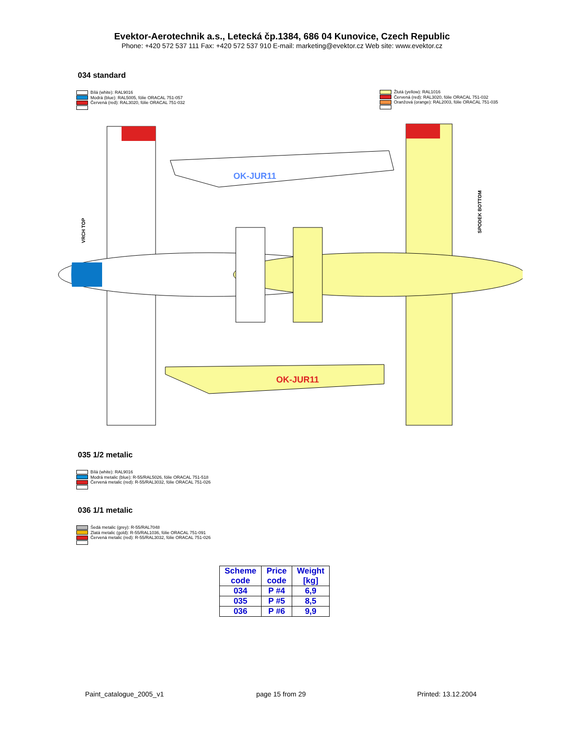Evektor-Aerotechnik a.s., Letecká čp.1384, 686 04 Kunovice, Czech Republic
Phone: +420 572 537 111 Fax: +420 572 537 910 E-mail: marketing@evektor.cz Web site: www.evektor.cz
034 standard
Bílá (white): RAL9016
Modrá (blue): RAL5005, fólie ORACAL 751-057
Červená (red): RAL3020, fólie ORACAL 751-032
Žlutá (yellow): RAL1016
Červená (red): RAL3020, fólie ORACAL 751-032
Oranžová (orange): RAL2003, fólie ORACAL 751-035
OK-JUR11
OK-JUR11
VRCH TOP
SPODEK BOTTOM
035 1/2 metalic
Bílá (white): RAL9016
Modrá metalic (blue): R-55/RAL5026, fólie ORACAL 751-518
Červená metalic (red): R-55/RAL3032, fólie ORACAL 751-026
036 1/1 metalic
Šedá metalic (grey): R-55/RAL7048
Zlatá metalic (gold): R-55/RAL1036, fólie ORACAL 751-091
Červená metalic (red): R-55/RAL3032, fólie ORACAL 751-026
| Scheme code | Price code | Weight [kg] |
| --- | --- | --- |
| 034 | P #4 | 6,9 |
| 035 | P #5 | 8,5 |
| 036 | P #6 | 9,9 |
Paint_catalogue_2005_v1 page 15 from 29 Printed: 13.12.2004